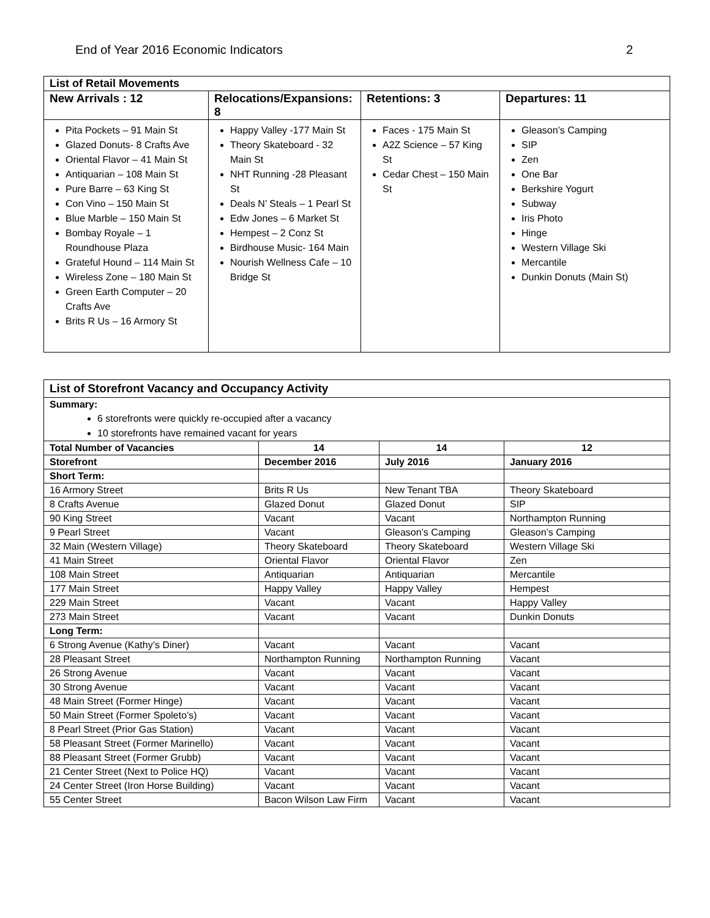End of Year 2016 Economic Indicators 2
| List of Retail Movements | | | |
| --- | --- | --- | --- |
| New Arrivals : 12 | Relocations/Expansions: 8 | Retentions: 3 | Departures: 11 |
| Pita Pockets – 91 Main St Glazed Donuts- 8 Crafts Ave Oriental Flavor – 41 Main St Antiquarian – 108 Main St Pure Barre – 63 King St Con Vino – 150 Main St Blue Marble – 150 Main St Bombay Royale – 1 Roundhouse Plaza Grateful Hound – 114 Main St Wireless Zone – 180 Main St Green Earth Computer – 20 Crafts Ave Brits R Us – 16 Armory St | Happy Valley -177 Main St Theory Skateboard - 32 Main St NHT Running -28 Pleasant St Deals N’ Steals – 1 Pearl St Edw Jones – 6 Market St Hempest – 2 Conz St Birdhouse Music- 164 Main Nourish Wellness Cafe – 10 Bridge St | Faces - 175 Main St A2Z Science – 57 King St Cedar Chest – 150 Main St | Gleason’s Camping SIP Zen One Bar Berkshire Yogurt Subway Iris Photo Hinge Western Village Ski Mercantile Dunkin Donuts (Main St) |
| List of Storefront Vacancy and Occupancy Activity | | | |
| Summary: 6 storefronts were quickly re-occupied after a vacancy 10 storefronts have remained vacant for years | | | |
| Total Number of Vacancies | 14 | 14 | 12 |
| Storefront | December 2016 | July 2016 | January 2016 |
| Short Term: | | | |
| 16 Armory Street | Brits R Us | New Tenant TBA | Theory Skateboard |
| 8 Crafts Avenue | Glazed Donut | Glazed Donut | SIP |
| 90 King Street | Vacant | Vacant | Northampton Running |
| 9 Pearl Street | Vacant | Gleason’s Camping | Gleason’s Camping |
| 32 Main (Western Village) | Theory Skateboard | Theory Skateboard | Western Village Ski |
| 41 Main Street | Oriental Flavor | Oriental Flavor | Zen |
| 108 Main Street | Antiquarian | Antiquarian | Mercantile |
| 177 Main Street | Happy Valley | Happy Valley | Hempest |
| 229 Main Street | Vacant | Vacant | Happy Valley |
| 273 Main Street | Vacant | Vacant | Dunkin Donuts |
| Long Term: | | | |
| 6 Strong Avenue (Kathy’s Diner) | Vacant | Vacant | Vacant |
| 28 Pleasant Street | Northampton Running | Northampton Running | Vacant |
| 26 Strong Avenue | Vacant | Vacant | Vacant |
| 30 Strong Avenue | Vacant | Vacant | Vacant |
| 48 Main Street (Former Hinge) | Vacant | Vacant | Vacant |
| 50 Main Street (Former Spoleto’s) | Vacant | Vacant | Vacant |
| 8 Pearl Street (Prior Gas Station) | Vacant | Vacant | Vacant |
| 58 Pleasant Street (Former Marinello) | Vacant | Vacant | Vacant |
| 88 Pleasant Street (Former Grubb) | Vacant | Vacant | Vacant |
| 21 Center Street (Next to Police HQ) | Vacant | Vacant | Vacant |
| 24 Center Street (Iron Horse Building) | Vacant | Vacant | Vacant |
| 55 Center Street | Bacon Wilson Law Firm | Vacant | Vacant |